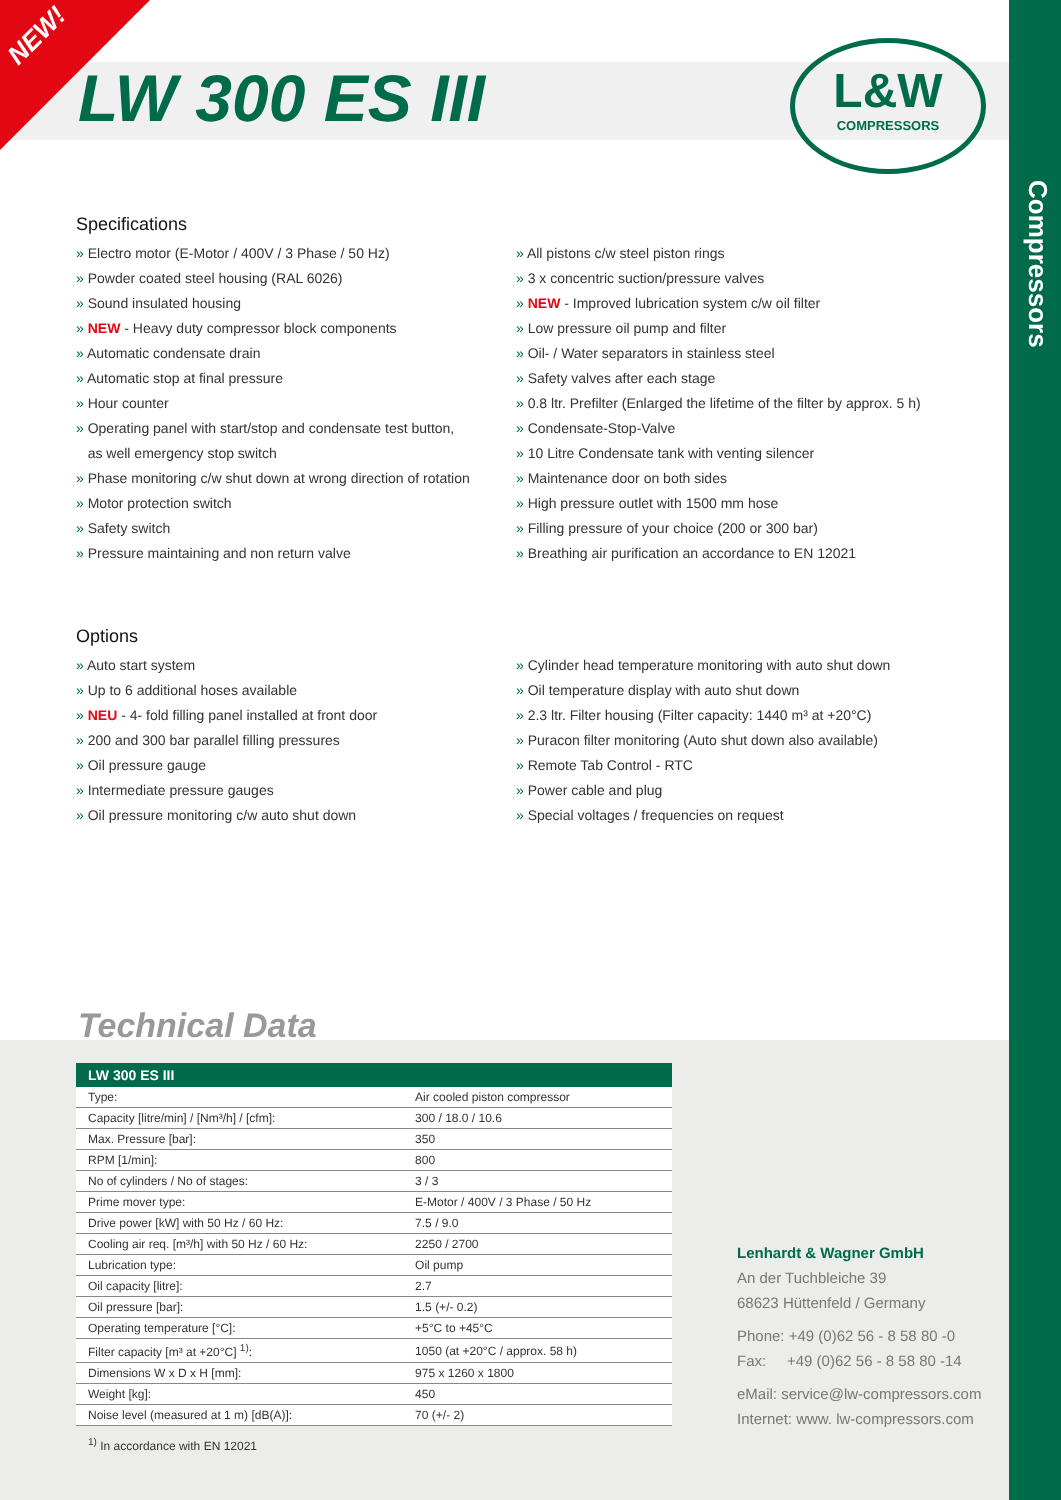NEW!
LW 300 ES III
L&W
COMPRESSORS
Compressors
Specifications
» Electro motor (E-Motor / 400V / 3 Phase / 50 Hz)
» Powder coated steel housing (RAL 6026)
» Sound insulated housing
» NEW - Heavy duty compressor block components
» Automatic condensate drain
» Automatic stop at final pressure
» Hour counter
» Operating panel with start/stop and condensate test button,
as well emergency stop switch
» Phase monitoring c/w shut down at wrong direction of rotation
» Motor protection switch
» Safety switch
» Pressure maintaining and non return valve
» All pistons c/w steel piston rings
» 3 x concentric suction/pressure valves
» NEW - Improved lubrication system c/w oil filter
» Low pressure oil pump and filter
» Oil- / Water separators in stainless steel
» Safety valves after each stage
» 0.8 ltr. Prefilter (Enlarged the lifetime of the filter by approx. 5 h)
» Condensate-Stop-Valve
» 10 Litre Condensate tank with venting silencer
» Maintenance door on both sides
» High pressure outlet with 1500 mm hose
» Filling pressure of your choice (200 or 300 bar)
» Breathing air purification an accordance to EN 12021
Options
» Auto start system
» Up to 6 additional hoses available
» NEU - 4- fold filling panel installed at front door
» 200 and 300 bar parallel filling pressures
» Oil pressure gauge
» Intermediate pressure gauges
» Oil pressure monitoring c/w auto shut down
» Cylinder head temperature monitoring with auto shut down
» Oil temperature display with auto shut down
» 2.3 ltr. Filter housing (Filter capacity: 1440 m³ at +20°C)
» Puracon filter monitoring (Auto shut down also available)
» Remote Tab Control - RTC
» Power cable and plug
» Special voltages / frequencies on request
Technical Data
| LW 300 ES III | |
| --- | --- |
| Type: | Air cooled piston compressor |
| Capacity [litre/min] / [Nm³/h] / [cfm]: | 300 / 18.0 / 10.6 |
| Max. Pressure [bar]: | 350 |
| RPM [1/min]: | 800 |
| No of cylinders / No of stages: | 3 / 3 |
| Prime mover type: | E-Motor / 400V / 3 Phase / 50 Hz |
| Drive power [kW] with 50 Hz / 60 Hz: | 7.5 / 9.0 |
| Cooling air req. [m³/h] with 50 Hz / 60 Hz: | 2250 / 2700 |
| Lubrication type: | Oil pump |
| Oil capacity [litre]: | 2.7 |
| Oil pressure [bar]: | 1.5 (+/- 0.2) |
| Operating temperature [°C]: | +5°C to +45°C |
| Filter capacity [m³ at +20°C] <sup>1)</sup>: | 1050 (at +20°C / approx. 58 h) |
| Dimensions W x D x H [mm]: | 975 x 1260 x 1800 |
| Weight [kg]: | 450 |
| Noise level (measured at 1 m) [dB(A)]: | 70 (+/- 2) |
<sup>1)</sup> In accordance with EN 12021
Lenhardt & Wagner GmbH
An der Tuchbleiche 39
68623 Hüttenfeld / Germany
Phone: +49 (0)62 56 - 8 58 80 -0
Fax: +49 (0)62 56 - 8 58 80 -14
eMail: service@lw-compressors.com
Internet: www. lw-compressors.com